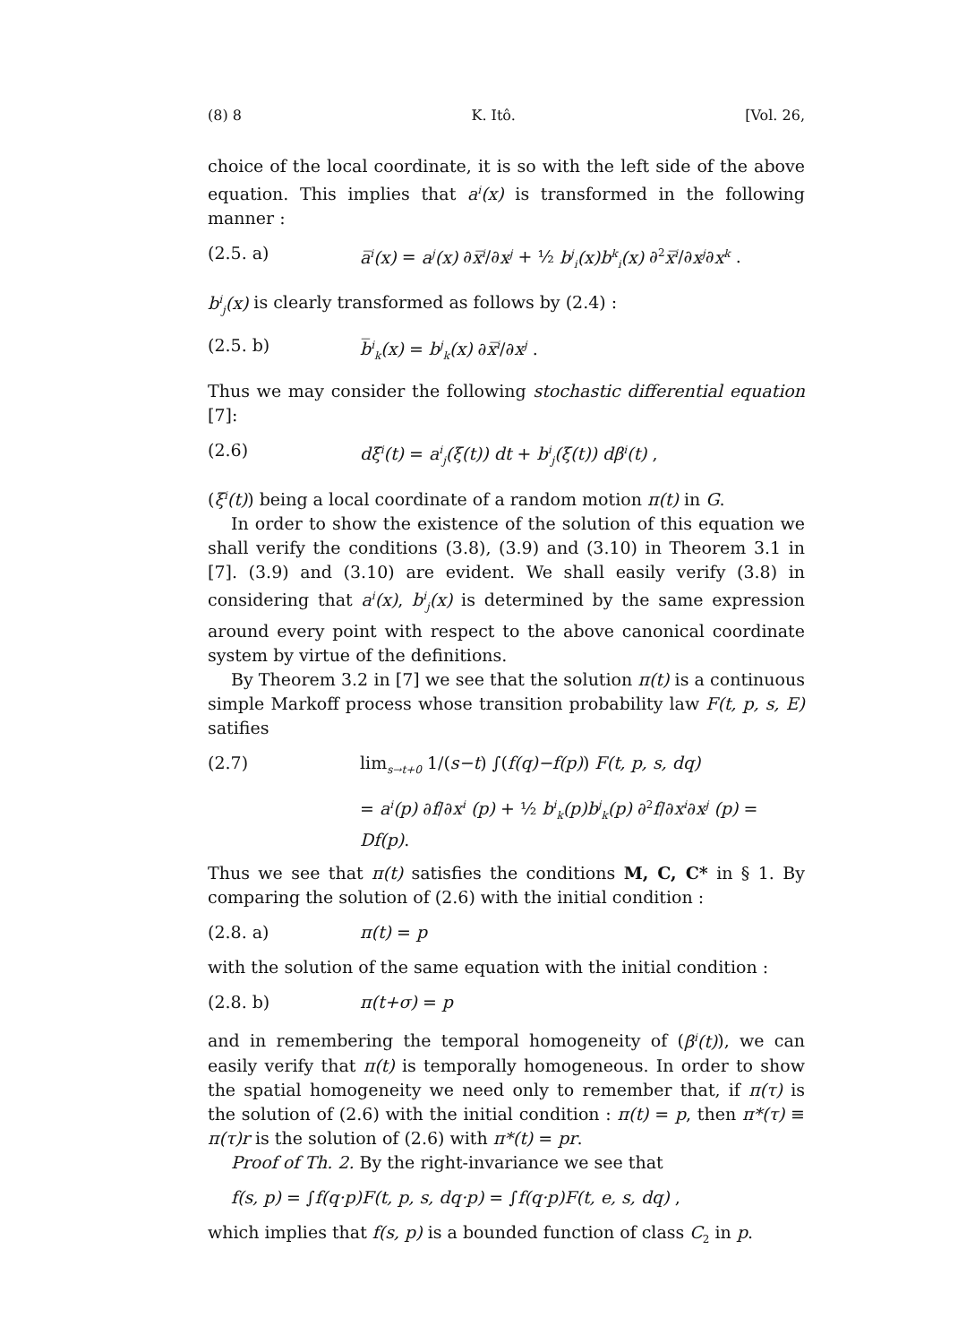(8) 8 K. Itô. [Vol. 26,
choice of the local coordinate, it is so with the left side of the above equation. This implies that a<sup>i</sup>(x) is transformed in the following manner :
(2.5. a) a̅<sup>i</sup>(x) = a<sup>j</sup>(x) ∂x̅<sup>i</sup>/∂x<sup>j</sup> + ½ b<sup>j</sup><sub>i</sub>(x)b<sup>k</sup><sub>i</sub>(x) ∂<sup>2</sup>x̅<sup>i</sup>/∂x<sup>j</sup>∂x<sup>k</sup> .
b<sup>i</sup><sub>j</sub>(x) is clearly transformed as follows by (2.4) :
(2.5. b) b̅<sup>i</sup><sub>k</sub>(x) = b<sup>j</sup><sub>k</sub>(x) ∂x̅<sup>i</sup>/∂x<sup>j</sup> .
Thus we may consider the following stochastic differential equation [7]:
(2.6) dξ<sup>i</sup>(t) = a<sup>i</sup><sub>j</sub>(ξ(t)) dt + b<sup>i</sup><sub>j</sub>(ξ(t)) dβ<sup>i</sup>(t) ,
(ξ<sup>i</sup>(t)) being a local coordinate of a random motion π(t) in G.
In order to show the existence of the solution of this equation we shall verify the conditions (3.8), (3.9) and (3.10) in Theorem 3.1 in [7]. (3.9) and (3.10) are evident. We shall easily verify (3.8) in considering that a<sup>i</sup>(x), b<sup>i</sup><sub>j</sub>(x) is determined by the same expression around every point with respect to the above canonical coordinate system by virtue of the definitions.
By Theorem 3.2 in [7] we see that the solution π(t) is a continuous simple Markoff process whose transition probability law F(t, p, s, E) satifies
(2.7) lim<sub>s→t+0</sub> 1/(s−t) ∫(f(q)−f(p)) F(t, p, s, dq)
= a<sup>i</sup>(p) ∂f/∂x<sup>i</sup> (p) + ½ b<sup>i</sup><sub>k</sub>(p)b<sup>j</sup><sub>k</sub>(p) ∂<sup>2</sup>f/∂x<sup>i</sup>∂x<sup>j</sup> (p) = Df(p).
Thus we see that π(t) satisfies the conditions M, C, C* in § 1. By comparing the solution of (2.6) with the initial condition :
(2.8. a) π(t) = p
with the solution of the same equation with the initial condition :
(2.8. b) π(t+σ) = p
and in remembering the temporal homogeneity of (β<sup>i</sup>(t)), we can easily verify that π(t) is temporally homogeneous. In order to show the spatial homogeneity we need only to remember that, if π(τ) is the solution of (2.6) with the initial condition : π(t) = p, then π*(τ) ≡ π(τ)r is the solution of (2.6) with π*(t) = pr.
Proof of Th. 2. By the right-invariance we see that
f(s, p) = ∫f(q·p)F(t, p, s, dq·p) = ∫f(q·p)F(t, e, s, dq) ,
which implies that f(s, p) is a bounded function of class C<sub>2</sub> in p.